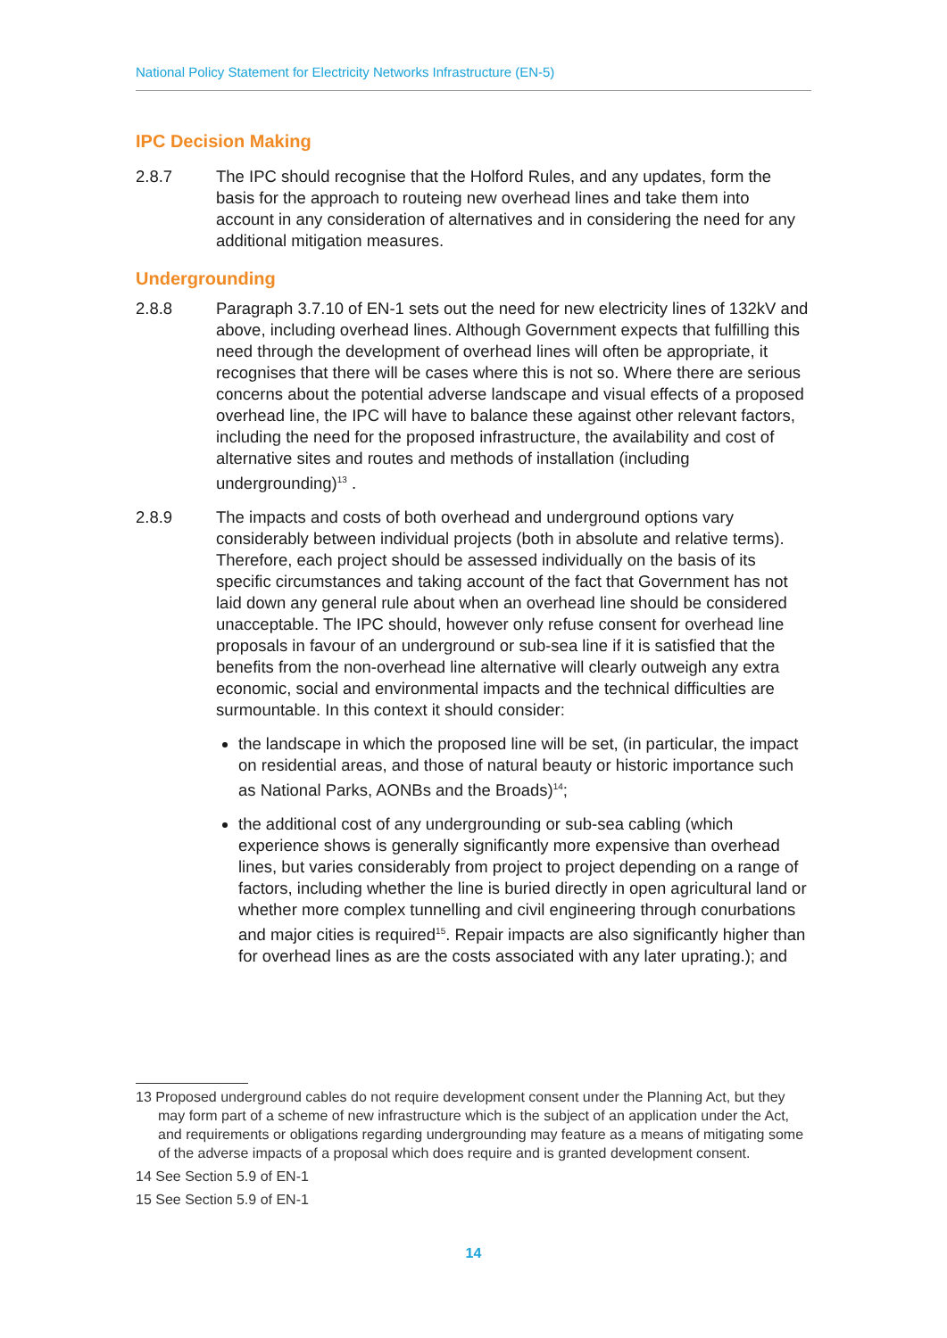National Policy Statement for Electricity Networks Infrastructure (EN-5)
IPC Decision Making
2.8.7 The IPC should recognise that the Holford Rules, and any updates, form the basis for the approach to routeing new overhead lines and take them into account in any consideration of alternatives and in considering the need for any additional mitigation measures.
Undergrounding
2.8.8 Paragraph 3.7.10 of EN-1 sets out the need for new electricity lines of 132kV and above, including overhead lines. Although Government expects that fulfilling this need through the development of overhead lines will often be appropriate, it recognises that there will be cases where this is not so. Where there are serious concerns about the potential adverse landscape and visual effects of a proposed overhead line, the IPC will have to balance these against other relevant factors, including the need for the proposed infrastructure, the availability and cost of alternative sites and routes and methods of installation (including undergrounding)<sup>13</sup> .
2.8.9 The impacts and costs of both overhead and underground options vary considerably between individual projects (both in absolute and relative terms). Therefore, each project should be assessed individually on the basis of its specific circumstances and taking account of the fact that Government has not laid down any general rule about when an overhead line should be considered unacceptable. The IPC should, however only refuse consent for overhead line proposals in favour of an underground or sub-sea line if it is satisfied that the benefits from the non-overhead line alternative will clearly outweigh any extra economic, social and environmental impacts and the technical difficulties are surmountable. In this context it should consider:
the landscape in which the proposed line will be set, (in particular, the impact on residential areas, and those of natural beauty or historic importance such as National Parks, AONBs and the Broads)<sup>14</sup>;
the additional cost of any undergrounding or sub-sea cabling (which experience shows is generally significantly more expensive than overhead lines, but varies considerably from project to project depending on a range of factors, including whether the line is buried directly in open agricultural land or whether more complex tunnelling and civil engineering through conurbations and major cities is required<sup>15</sup>. Repair impacts are also significantly higher than for overhead lines as are the costs associated with any later uprating.); and
13 Proposed underground cables do not require development consent under the Planning Act, but they may form part of a scheme of new infrastructure which is the subject of an application under the Act, and requirements or obligations regarding undergrounding may feature as a means of mitigating some of the adverse impacts of a proposal which does require and is granted development consent.
14 See Section 5.9 of EN-1
15 See Section 5.9 of EN-1
14